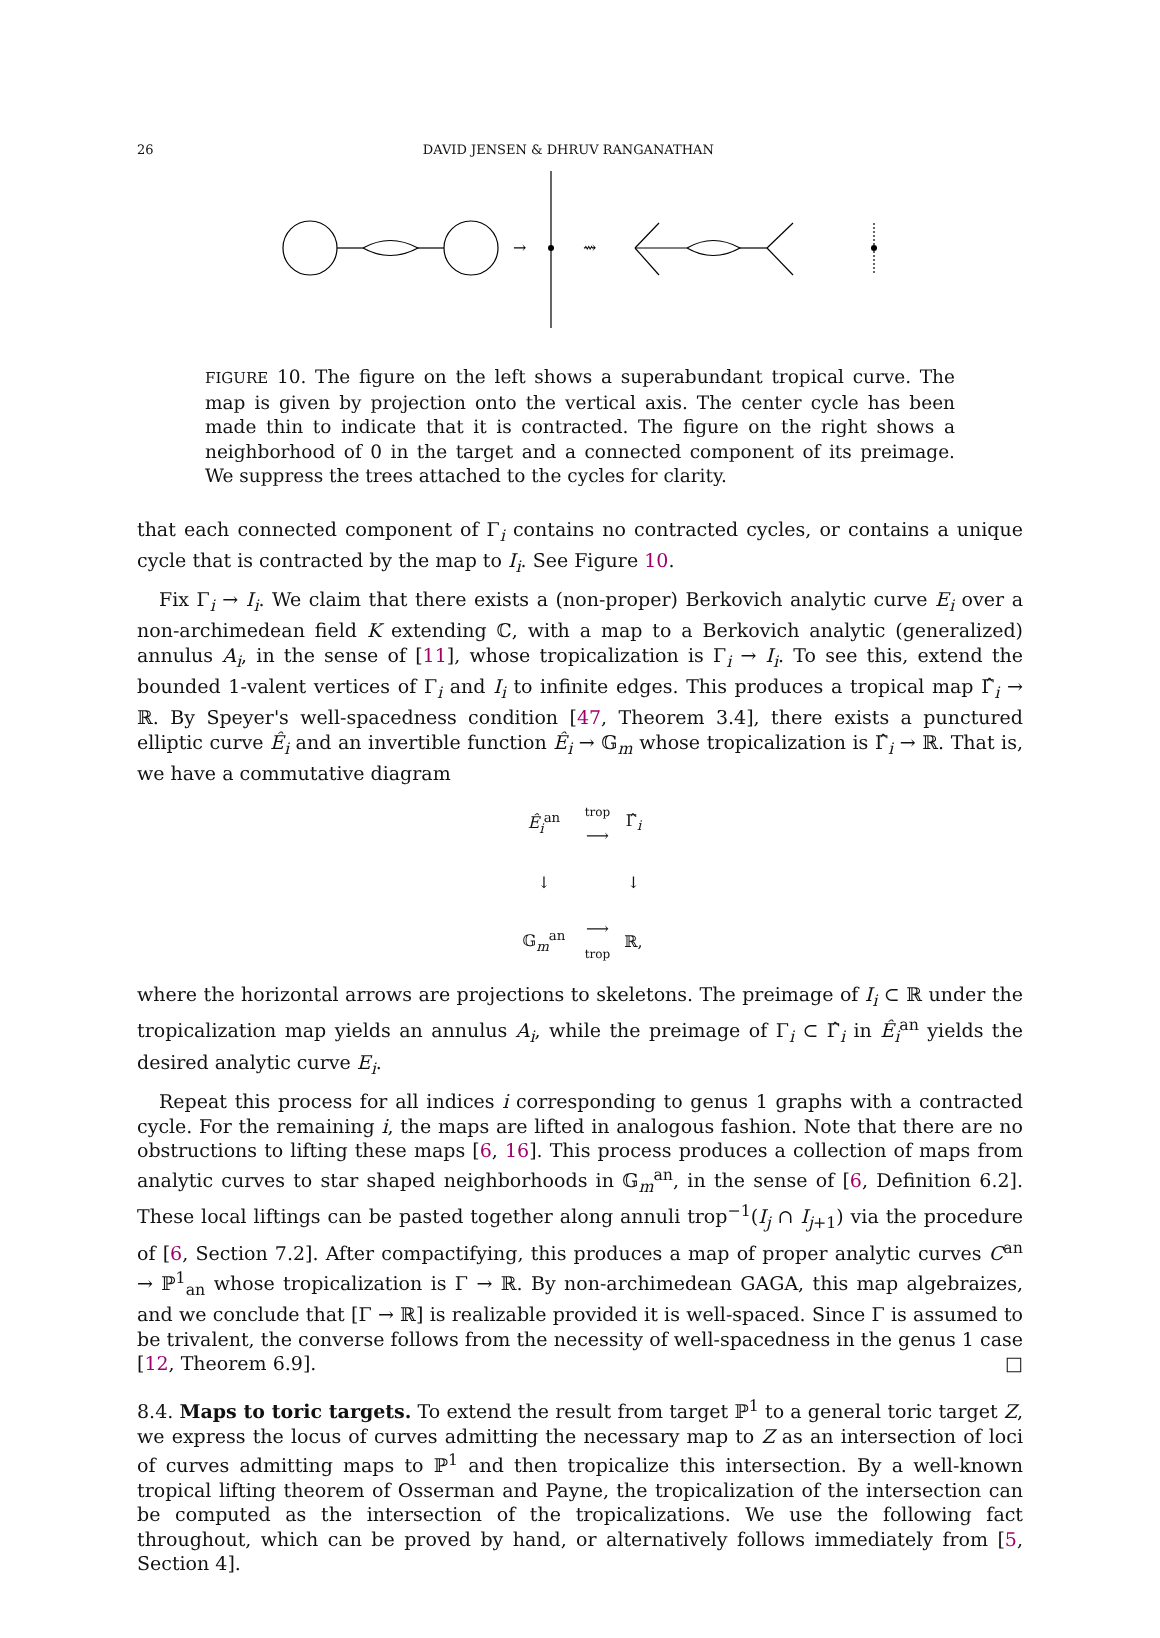26 DAVID JENSEN & DHRUV RANGANATHAN
→
⇝
FIGURE 10. The figure on the left shows a superabundant tropical curve. The map is given by projection onto the vertical axis. The center cycle has been made thin to indicate that it is contracted. The figure on the right shows a neighborhood of 0 in the target and a connected component of its preimage. We suppress the trees attached to the cycles for clarity.
that each connected component of Γ<sub>i</sub> contains no contracted cycles, or contains a unique cycle that is contracted by the map to I<sub>i</sub>. See Figure 10.
Fix Γ<sub>i</sub> → I<sub>i</sub>. We claim that there exists a (non-proper) Berkovich analytic curve E<sub>i</sub> over a non-archimedean field K extending ℂ, with a map to a Berkovich analytic (generalized) annulus A<sub>i</sub>, in the sense of [11], whose tropicalization is Γ<sub>i</sub> → I<sub>i</sub>. To see this, extend the bounded 1-valent vertices of Γ<sub>i</sub> and I<sub>i</sub> to infinite edges. This produces a tropical map Γ̂<sub>i</sub> → ℝ. By Speyer's well-spacedness condition [47, Theorem 3.4], there exists a punctured elliptic curve Ê<sub>i</sub> and an invertible function Ê<sub>i</sub> → 𝔾<sub>m</sub> whose tropicalization is Γ̂<sub>i</sub> → ℝ. That is, we have a commutative diagram
| Ê<sub>i</sub><sup>an</sup> | trop ⟶ | Γ̂<sub>i</sub> |
| ↓ | | ↓ |
| 𝔾<sub>m</sub><sup>an</sup> | ⟶ trop | ℝ, |
where the horizontal arrows are projections to skeletons. The preimage of I<sub>i</sub> ⊂ ℝ under the tropicalization map yields an annulus A<sub>i</sub>, while the preimage of Γ<sub>i</sub> ⊂ Γ̂<sub>i</sub> in Ê<sub>i</sub><sup>an</sup> yields the desired analytic curve E<sub>i</sub>.
Repeat this process for all indices i corresponding to genus 1 graphs with a contracted cycle. For the remaining i, the maps are lifted in analogous fashion. Note that there are no obstructions to lifting these maps [6, 16]. This process produces a collection of maps from analytic curves to star shaped neighborhoods in 𝔾<sub>m</sub><sup>an</sup>, in the sense of [6, Definition 6.2]. These local liftings can be pasted together along annuli trop<sup>−1</sup>(I<sub>j</sub> ∩ I<sub>j+1</sub>) via the procedure of [6, Section 7.2]. After compactifying, this produces a map of proper analytic curves C<sup>an</sup> → ℙ<sup>1</sup><sub>an</sub> whose tropicalization is Γ → ℝ. By non-archimedean GAGA, this map algebraizes, and we conclude that [Γ → ℝ] is realizable provided it is well-spaced. Since Γ is assumed to be trivalent, the converse follows from the necessity of well-spacedness in the genus 1 case [12, Theorem 6.9]. □
8.4. Maps to toric targets. To extend the result from target ℙ<sup>1</sup> to a general toric target Z, we express the locus of curves admitting the necessary map to Z as an intersection of loci of curves admitting maps to ℙ<sup>1</sup> and then tropicalize this intersection. By a well-known tropical lifting theorem of Osserman and Payne, the tropicalization of the intersection can be computed as the intersection of the tropicalizations. We use the following fact throughout, which can be proved by hand, or alternatively follows immediately from [5, Section 4].